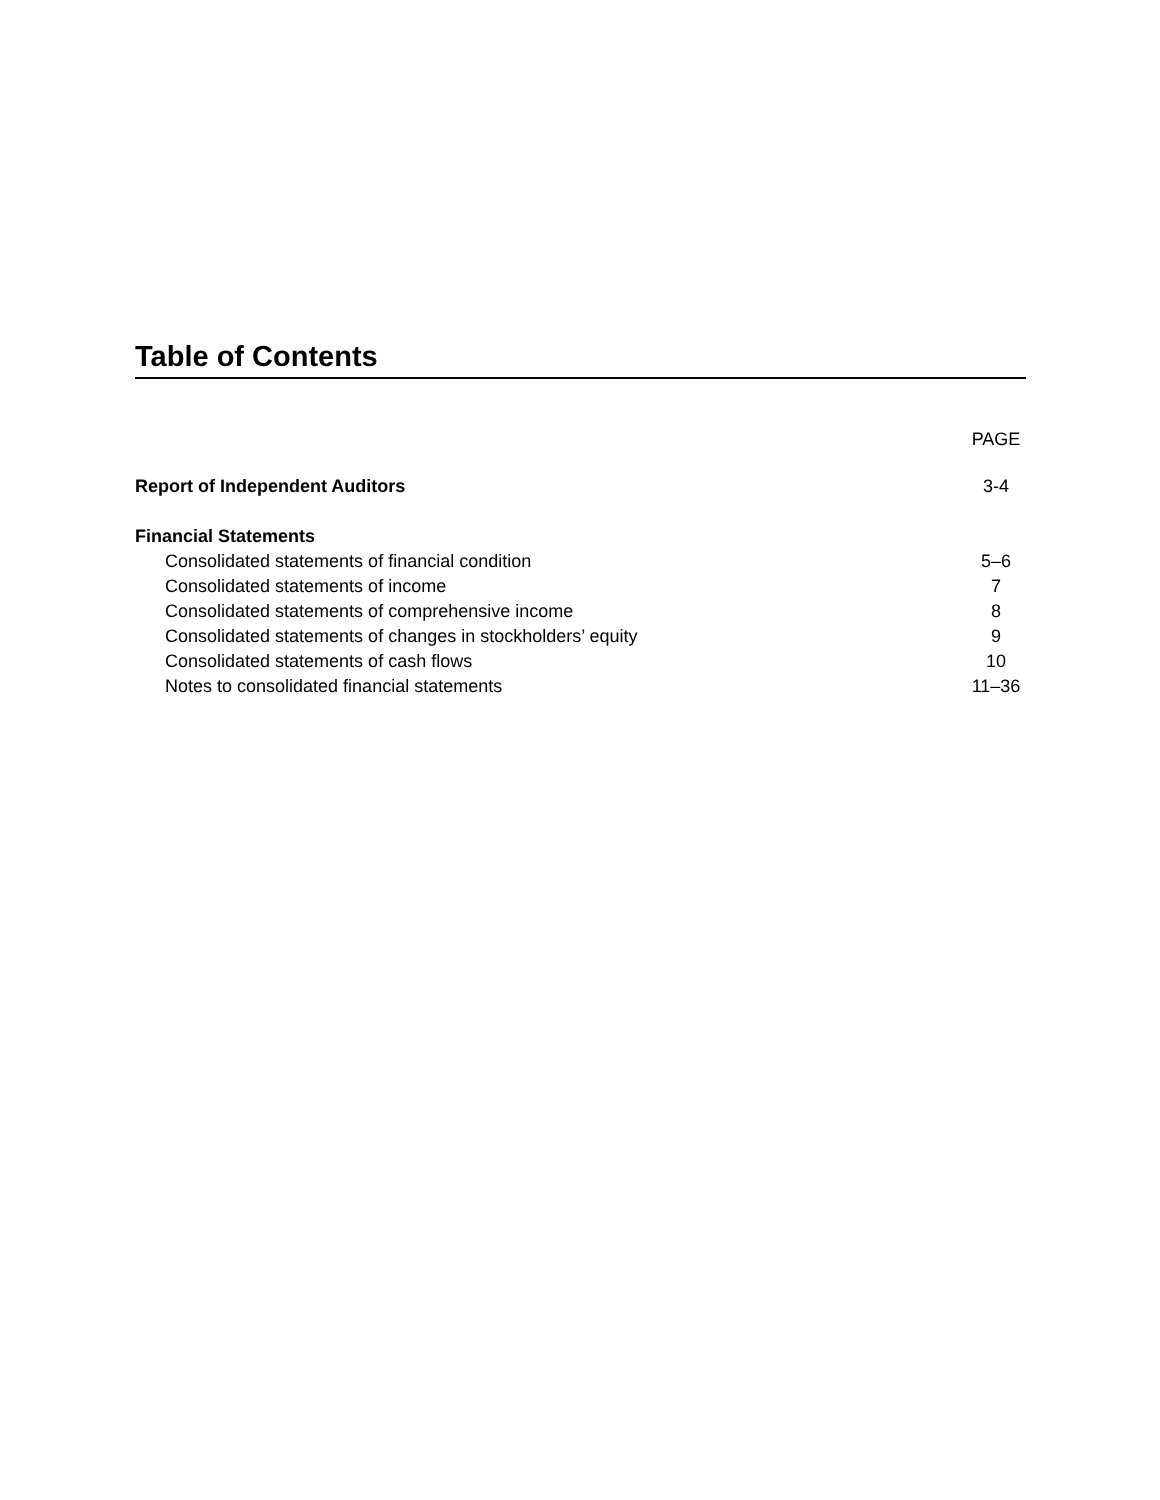Table of Contents
| | PAGE |
| --- | --- |
| Report of Independent Auditors | 3-4 |
| Financial Statements | |
| Consolidated statements of financial condition | 5–6 |
| Consolidated statements of income | 7 |
| Consolidated statements of comprehensive income | 8 |
| Consolidated statements of changes in stockholders’ equity | 9 |
| Consolidated statements of cash flows | 10 |
| Notes to consolidated financial statements | 11–36 |